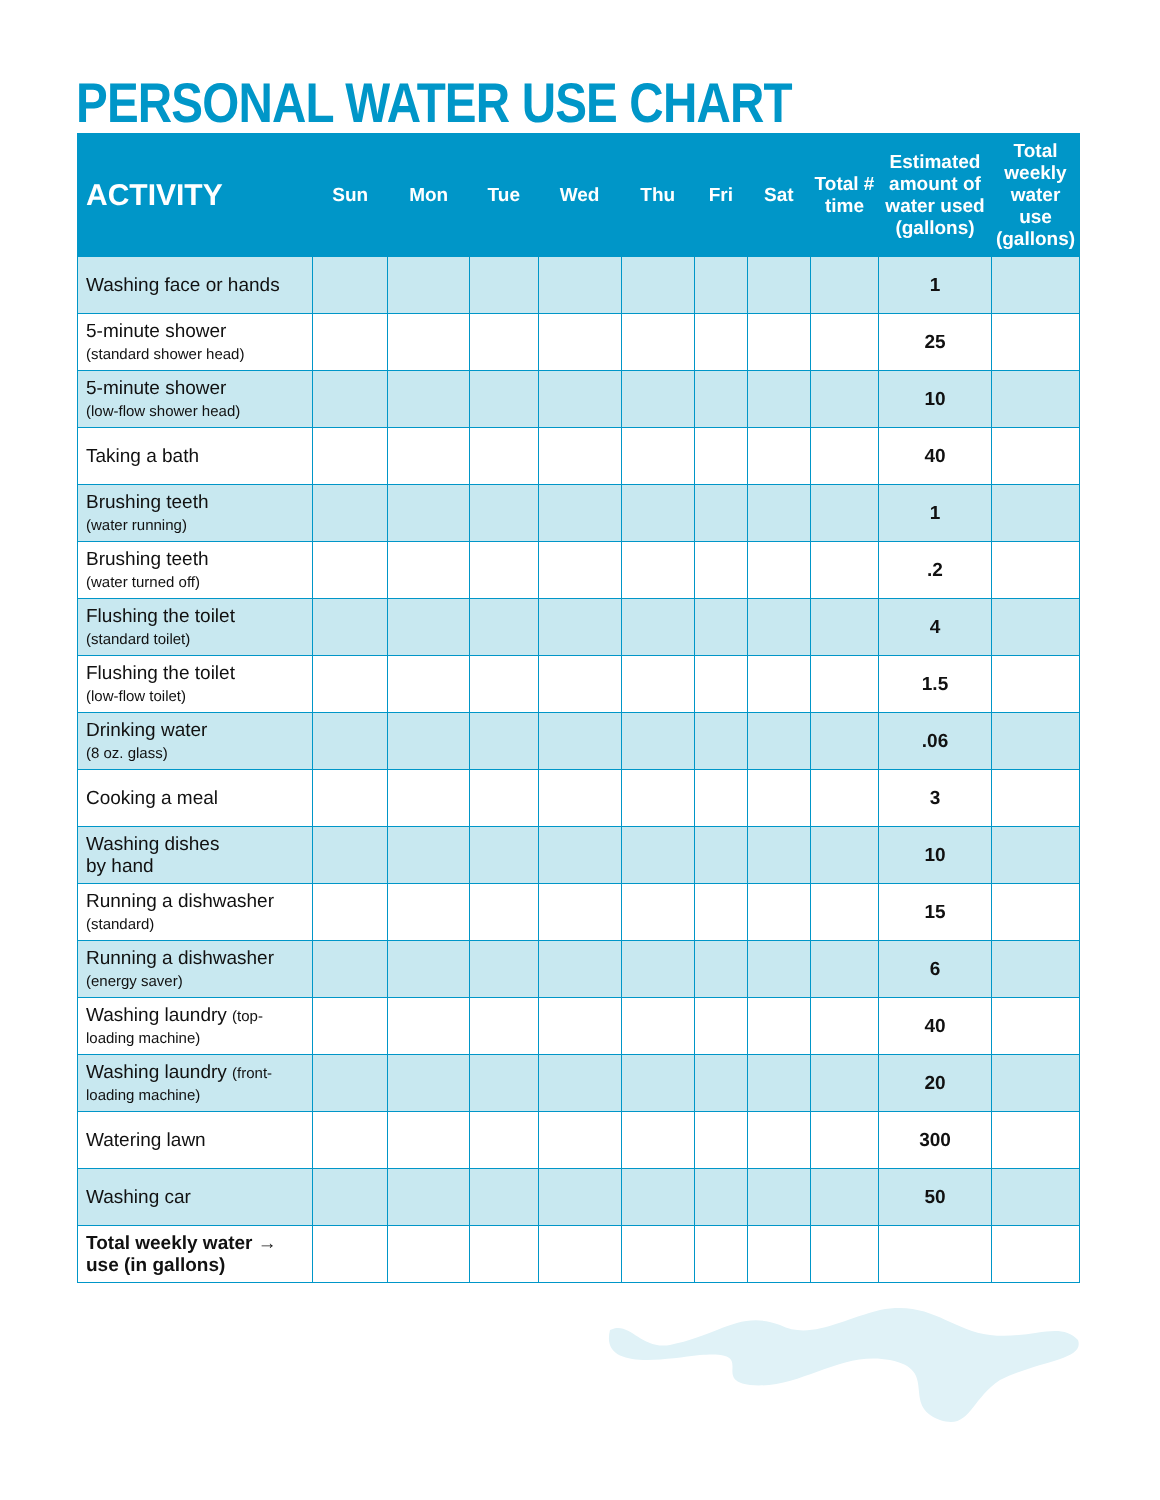PERSONAL WATER USE CHART
| ACTIVITY | Sun | Mon | Tue | Wed | Thu | Fri | Sat | Total # time | Estimated amount of water used (gallons) | Total weekly water use (gallons) |
| --- | --- | --- | --- | --- | --- | --- | --- | --- | --- | --- |
| Washing face or hands | | | | | | | | | 1 | |
| 5-minute shower (standard shower head) | | | | | | | | | 25 | |
| 5-minute shower (low-flow shower head) | | | | | | | | | 10 | |
| Taking a bath | | | | | | | | | 40 | |
| Brushing teeth (water running) | | | | | | | | | 1 | |
| Brushing teeth (water turned off) | | | | | | | | | .2 | |
| Flushing the toilet (standard toilet) | | | | | | | | | 4 | |
| Flushing the toilet (low-flow toilet) | | | | | | | | | 1.5 | |
| Drinking water (8 oz. glass) | | | | | | | | | .06 | |
| Cooking a meal | | | | | | | | | 3 | |
| Washing dishes by hand | | | | | | | | | 10 | |
| Running a dishwasher (standard) | | | | | | | | | 15 | |
| Running a dishwasher (energy saver) | | | | | | | | | 6 | |
| Washing laundry (top-loading machine) | | | | | | | | | 40 | |
| Washing laundry (front-loading machine) | | | | | | | | | 20 | |
| Watering lawn | | | | | | | | | 300 | |
| Washing car | | | | | | | | | 50 | |
| Total weekly water → use (in gallons) | | | | | | | | | | |